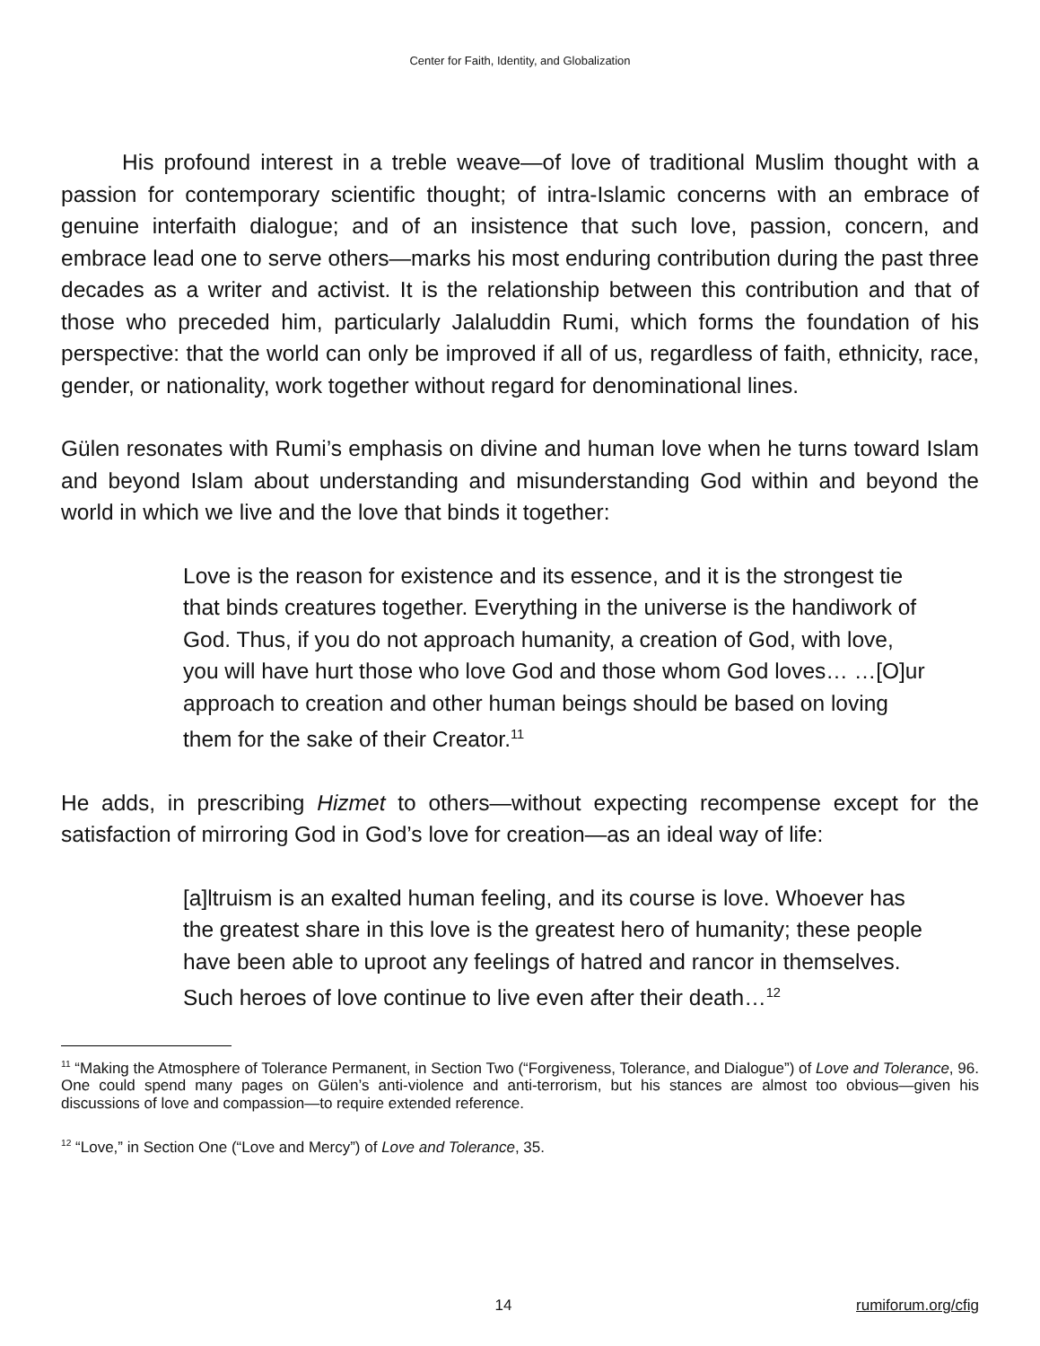Center for Faith, Identity, and Globalization
His profound interest in a treble weave—of love of traditional Muslim thought with a passion for contemporary scientific thought; of intra-Islamic concerns with an embrace of genuine interfaith dialogue; and of an insistence that such love, passion, concern, and embrace lead one to serve others—marks his most enduring contribution during the past three decades as a writer and activist. It is the relationship between this contribution and that of those who preceded him, particularly Jalaluddin Rumi, which forms the foundation of his perspective: that the world can only be improved if all of us, regardless of faith, ethnicity, race, gender, or nationality, work together without regard for denominational lines.
Gülen resonates with Rumi’s emphasis on divine and human love when he turns toward Islam and beyond Islam about understanding and misunderstanding God within and beyond the world in which we live and the love that binds it together:
Love is the reason for existence and its essence, and it is the strongest tie that binds creatures together. Everything in the universe is the handiwork of God. Thus, if you do not approach humanity, a creation of God, with love, you will have hurt those who love God and those whom God loves… …[O]ur approach to creation and other human beings should be based on loving them for the sake of their Creator.<sup>11</sup>
He adds, in prescribing Hizmet to others—without expecting recompense except for the satisfaction of mirroring God in God’s love for creation—as an ideal way of life:
[a]ltruism is an exalted human feeling, and its course is love. Whoever has the greatest share in this love is the greatest hero of humanity; these people have been able to uproot any feelings of hatred and rancor in themselves. Such heroes of love continue to live even after their death…<sup>12</sup>
<sup>11</sup> “Making the Atmosphere of Tolerance Permanent, in Section Two (“Forgiveness, Tolerance, and Dialogue”) of Love and Tolerance, 96. One could spend many pages on Gülen’s anti-violence and anti-terrorism, but his stances are almost too obvious—given his discussions of love and compassion—to require extended reference.
<sup>12</sup> “Love,” in Section One (“Love and Mercy”) of Love and Tolerance, 35.
14 rumiforum.org/cfig